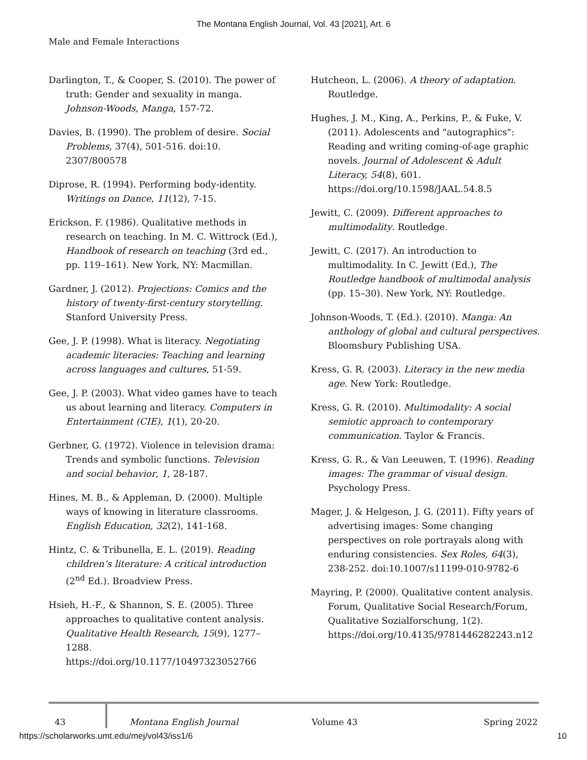The Montana English Journal, Vol. 43 [2021], Art. 6
Male and Female Interactions
Darlington, T., & Cooper, S. (2010). The power of truth: Gender and sexuality in manga. Johnson-Woods, Manga, 157-72.
Davies, B. (1990). The problem of desire. Social Problems, 37(4), 501-516. doi:10. 2307/800578
Diprose, R. (1994). Performing body-identity. Writings on Dance, 11(12), 7-15.
Erickson, F. (1986). Qualitative methods in research on teaching. In M. C. Wittrock (Ed.), Handbook of research on teaching (3rd ed., pp. 119–161). New York, NY: Macmillan.
Gardner, J. (2012). Projections: Comics and the history of twenty-first-century storytelling. Stanford University Press.
Gee, J. P. (1998). What is literacy. Negotiating academic literacies: Teaching and learning across languages and cultures, 51-59.
Gee, J. P. (2003). What video games have to teach us about learning and literacy. Computers in Entertainment (CIE), 1(1), 20-20.
Gerbner, G. (1972). Violence in television drama: Trends and symbolic functions. Television and social behavior, 1, 28-187.
Hines, M. B., & Appleman, D. (2000). Multiple ways of knowing in literature classrooms. English Education, 32(2), 141-168.
Hintz, C. & Tribunella, E. L. (2019). Reading children’s literature: A critical introduction (2<sup>nd</sup> Ed.). Broadview Press.
Hsieh, H.-F., & Shannon, S. E. (2005). Three approaches to qualitative content analysis. Qualitative Health Research, 15(9), 1277–1288. https://doi.org/10.1177/10497323052766
Hutcheon, L. (2006). A theory of adaptation. Routledge.
Hughes, J. M., King, A., Perkins, P., & Fuke, V. (2011). Adolescents and "autographics": Reading and writing coming-of-age graphic novels. Journal of Adolescent & Adult Literacy, 54(8), 601. https://doi.org/10.1598/JAAL.54.8.5
Jewitt, C. (2009). Different approaches to multimodality. Routledge.
Jewitt, C. (2017). An introduction to multimodality. In C. Jewitt (Ed.), The Routledge handbook of multimodal analysis (pp. 15–30). New York, NY: Routledge.
Johnson-Woods, T. (Ed.). (2010). Manga: An anthology of global and cultural perspectives. Bloomsbury Publishing USA.
Kress, G. R. (2003). Literacy in the new media age. New York: Routledge.
Kress, G. R. (2010). Multimodality: A social semiotic approach to contemporary communication. Taylor & Francis.
Kress, G. R., & Van Leeuwen, T. (1996). Reading images: The grammar of visual design. Psychology Press.
Mager, J. & Helgeson, J. G. (2011). Fifty years of advertising images: Some changing perspectives on role portrayals along with enduring consistencies. Sex Roles, 64(3), 238-252. doi:10.1007/s11199-010-9782-6
Mayring, P. (2000). Qualitative content analysis. Forum, Qualitative Social Research/Forum, Qualitative Sozialforschung, 1(2). https://doi.org/10.4135/9781446282243.n12
43 Montana English Journal Volume 43 Spring 2022
https://scholarworks.umt.edu/mej/vol43/iss1/6 10